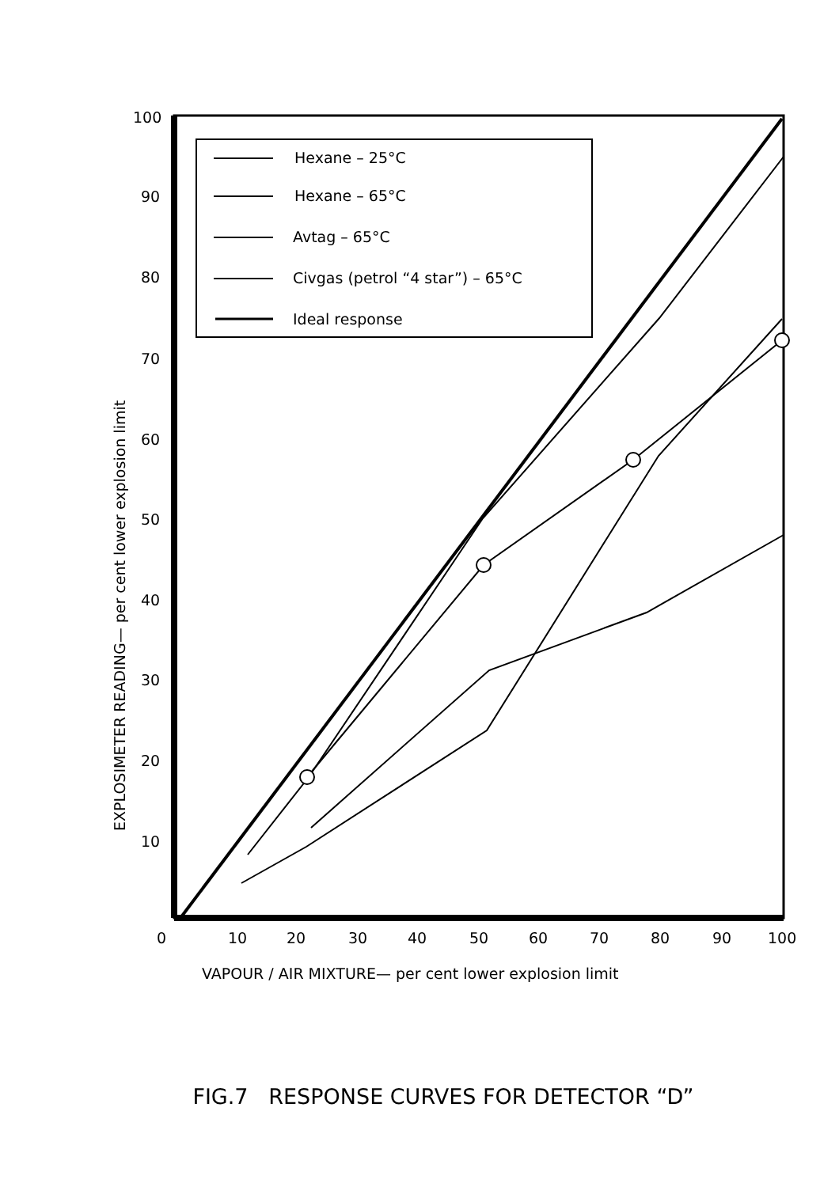100
90
80
70
60
50
40
30
20
10
0
10
20
30
40
50
60
70
80
90
100
VAPOUR / AIR MIXTURE— per cent lower explosion limit
EXPLOSIMETER READING— per cent lower explosion limit
Hexane – 25°C
Hexane – 65°C
Avtag – 65°C
Civgas (petrol “4 star”) – 65°C
Ideal response
FIG.7 RESPONSE CURVES FOR DETECTOR “D”